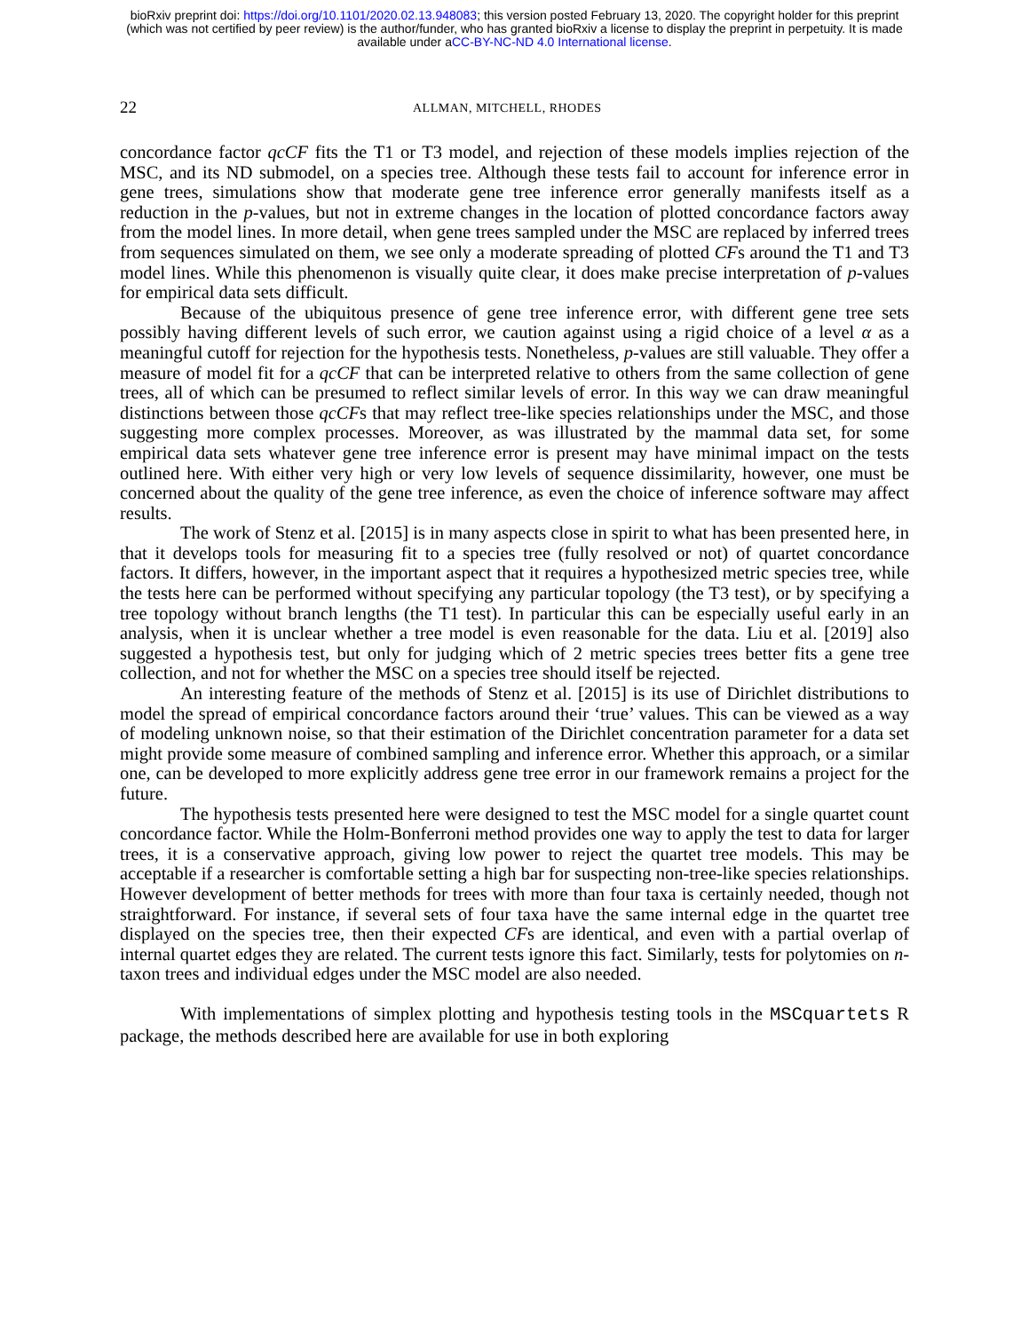bioRxiv preprint doi: https://doi.org/10.1101/2020.02.13.948083; this version posted February 13, 2020. The copyright holder for this preprint
(which was not certified by peer review) is the author/funder, who has granted bioRxiv a license to display the preprint in perpetuity. It is made
available under aCC-BY-NC-ND 4.0 International license.
22 ALLMAN, MITCHELL, RHODES
concordance factor qcCF fits the T1 or T3 model, and rejection of these models implies rejection of the MSC, and its ND submodel, on a species tree. Although these tests fail to account for inference error in gene trees, simulations show that moderate gene tree inference error generally manifests itself as a reduction in the p-values, but not in extreme changes in the location of plotted concordance factors away from the model lines. In more detail, when gene trees sampled under the MSC are replaced by inferred trees from sequences simulated on them, we see only a moderate spreading of plotted CFs around the T1 and T3 model lines. While this phenomenon is visually quite clear, it does make precise interpretation of p-values for empirical data sets difficult.
Because of the ubiquitous presence of gene tree inference error, with different gene tree sets possibly having different levels of such error, we caution against using a rigid choice of a level α as a meaningful cutoff for rejection for the hypothesis tests. Nonetheless, p-values are still valuable. They offer a measure of model fit for a qcCF that can be interpreted relative to others from the same collection of gene trees, all of which can be presumed to reflect similar levels of error. In this way we can draw meaningful distinctions between those qcCFs that may reflect tree-like species relationships under the MSC, and those suggesting more complex processes. Moreover, as was illustrated by the mammal data set, for some empirical data sets whatever gene tree inference error is present may have minimal impact on the tests outlined here. With either very high or very low levels of sequence dissimilarity, however, one must be concerned about the quality of the gene tree inference, as even the choice of inference software may affect results.
The work of Stenz et al. [2015] is in many aspects close in spirit to what has been presented here, in that it develops tools for measuring fit to a species tree (fully resolved or not) of quartet concordance factors. It differs, however, in the important aspect that it requires a hypothesized metric species tree, while the tests here can be performed without specifying any particular topology (the T3 test), or by specifying a tree topology without branch lengths (the T1 test). In particular this can be especially useful early in an analysis, when it is unclear whether a tree model is even reasonable for the data. Liu et al. [2019] also suggested a hypothesis test, but only for judging which of 2 metric species trees better fits a gene tree collection, and not for whether the MSC on a species tree should itself be rejected.
An interesting feature of the methods of Stenz et al. [2015] is its use of Dirichlet distributions to model the spread of empirical concordance factors around their ‘true’ values. This can be viewed as a way of modeling unknown noise, so that their estimation of the Dirichlet concentration parameter for a data set might provide some measure of combined sampling and inference error. Whether this approach, or a similar one, can be developed to more explicitly address gene tree error in our framework remains a project for the future.
The hypothesis tests presented here were designed to test the MSC model for a single quartet count concordance factor. While the Holm-Bonferroni method provides one way to apply the test to data for larger trees, it is a conservative approach, giving low power to reject the quartet tree models. This may be acceptable if a researcher is comfortable setting a high bar for suspecting non-tree-like species relationships. However development of better methods for trees with more than four taxa is certainly needed, though not straightforward. For instance, if several sets of four taxa have the same internal edge in the quartet tree displayed on the species tree, then their expected CFs are identical, and even with a partial overlap of internal quartet edges they are related. The current tests ignore this fact. Similarly, tests for polytomies on n-taxon trees and individual edges under the MSC model are also needed.
With implementations of simplex plotting and hypothesis testing tools in the MSCquartets R package, the methods described here are available for use in both exploring